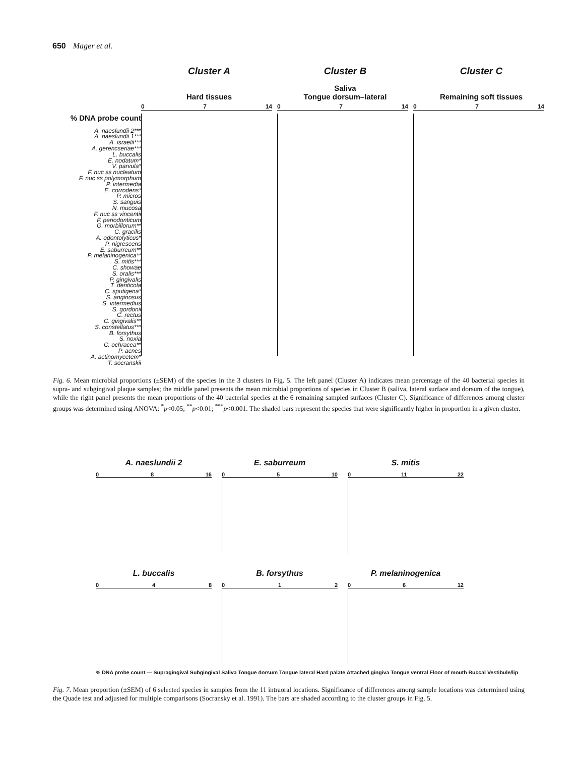650 Mager et al.
% DNA probe count
A. naeslundii 2***
A. naeslundii 1***
A. israelii***
A. gerencseriae***
L. buccalis
E. nodatum*
V. parvula*
F. nuc ss nucleatum
F. nuc ss polymorphum
P. intermedia
E. corrodens*
P. micros
S. sanguis
N. mucosa
F. nuc ss vincentii
F. periodonticum
G. morbillorum**
C. gracilis
A. odontolyticus*
P. nigrescens
E. saburreum**
P. melaninogenica**
S. mitis***
C. showae
S. oralis***
P. gingivalis
T. denticola
C. sputigena*
S. anginosus
S. intermedius
S. gordonii
C. rectus
C. gingivalis**
S. constellatus***
B. forsythus
S. noxia
C. ochracea**
P. acnes
A. actinomycetem*
T. socranskii
Cluster A
Hard tissues
0 7 14
Cluster B
Saliva
Tongue dorsum–lateral
0 7 14
Cluster C
Remaining soft tissues
0 7 14
Fig. 6. Mean microbial proportions (±SEM) of the species in the 3 clusters in Fig. 5. The left panel (Cluster A) indicates mean percentage of the 40 bacterial species in supra- and subgingival plaque samples; the middle panel presents the mean microbial proportions of species in Cluster B (saliva, lateral surface and dorsum of the tongue), while the right panel presents the mean proportions of the 40 bacterial species at the 6 remaining sampled surfaces (Cluster C). Significance of differences among cluster groups was determined using ANOVA: <sup>*</sup>p<0.05; <sup>**</sup>p<0.01; <sup>***</sup>p<0.001. The shaded bars represent the species that were significantly higher in proportion in a given cluster.
A. naeslundii 2
0 8 16
E. saburreum
0 5 10
S. mitis
0 11 22
L. buccalis
0 4 8
B. forsythus
0 1 2
P. melaninogenica
0 6 12
% DNA probe count — Supragingival Subgingival Saliva Tongue dorsum Tongue lateral Hard palate Attached gingiva Tongue ventral Floor of mouth Buccal Vestibule/lip
Fig. 7. Mean proportion (±SEM) of 6 selected species in samples from the 11 intraoral locations. Significance of differences among sample locations was determined using the Quade test and adjusted for multiple comparisons (Socransky et al. 1991). The bars are shaded according to the cluster groups in Fig. 5.